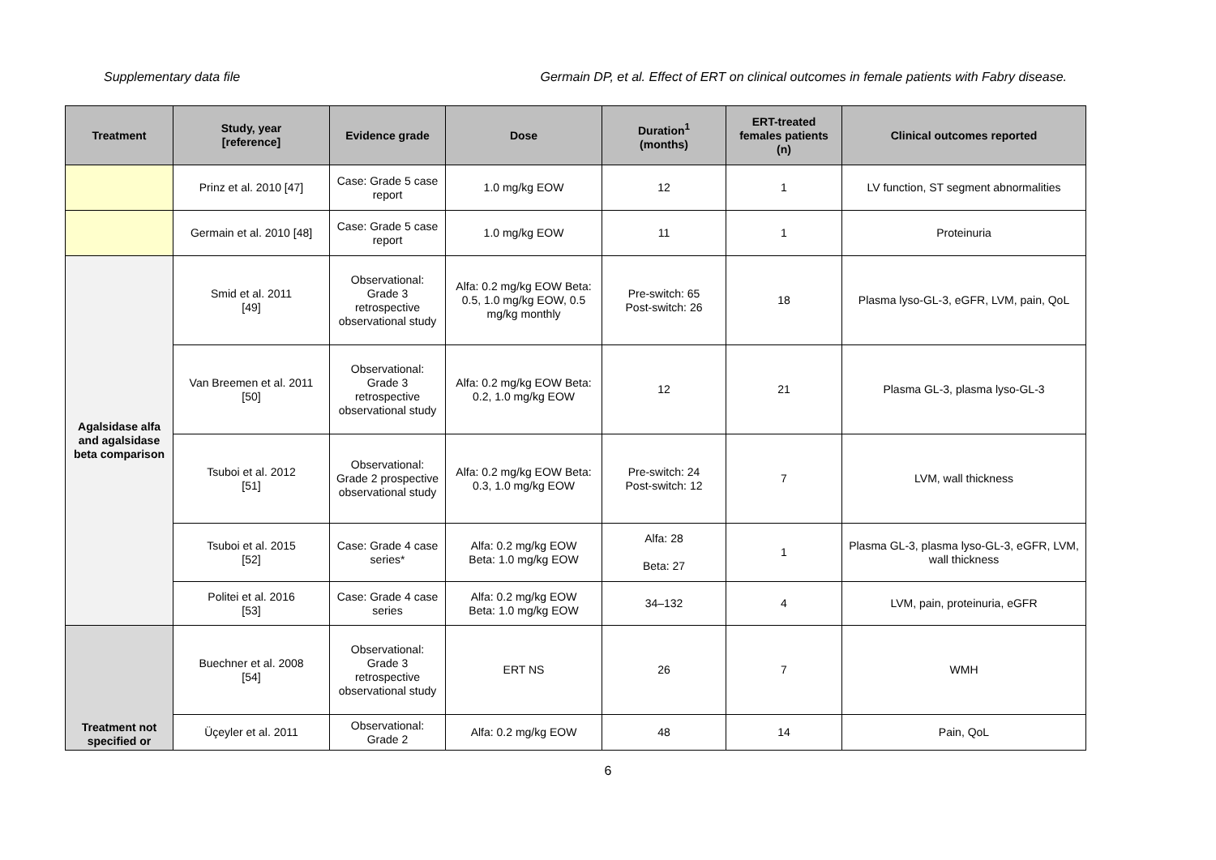Supplementary data file Germain DP, et al. Effect of ERT on clinical outcomes in female patients with Fabry disease.
| Treatment | Study, year [reference] | Evidence grade | Dose | Duration<sup>1</sup> (months) | ERT-treated females patients (n) | Clinical outcomes reported |
| --- | --- | --- | --- | --- | --- | --- |
| | Prinz et al. 2010 [47] | Case: Grade 5 case report | 1.0 mg/kg EOW | 12 | 1 | LV function, ST segment abnormalities |
| | Germain et al. 2010 [48] | Case: Grade 5 case report | 1.0 mg/kg EOW | 11 | 1 | Proteinuria |
| Agalsidase alfa and agalsidase beta comparison | Smid et al. 2011 [49] | Observational: Grade 3 retrospective observational study | Alfa: 0.2 mg/kg EOW Beta: 0.5, 1.0 mg/kg EOW, 0.5 mg/kg monthly | Pre-switch: 65 Post-switch: 26 | 18 | Plasma lyso-GL-3, eGFR, LVM, pain, QoL |
| | Van Breemen et al. 2011 [50] | Observational: Grade 3 retrospective observational study | Alfa: 0.2 mg/kg EOW Beta: 0.2, 1.0 mg/kg EOW | 12 | 21 | Plasma GL-3, plasma lyso-GL-3 |
| | Tsuboi et al. 2012 [51] | Observational: Grade 2 prospective observational study | Alfa: 0.2 mg/kg EOW Beta: 0.3, 1.0 mg/kg EOW | Pre-switch: 24 Post-switch: 12 | 7 | LVM, wall thickness |
| | Tsuboi et al. 2015 [52] | Case: Grade 4 case series* | Alfa: 0.2 mg/kg EOW Beta: 1.0 mg/kg EOW | Alfa: 28 Beta: 27 | 1 | Plasma GL-3, plasma lyso-GL-3, eGFR, LVM, wall thickness |
| | Politei et al. 2016 [53] | Case: Grade 4 case series | Alfa: 0.2 mg/kg EOW Beta: 1.0 mg/kg EOW | 34–132 | 4 | LVM, pain, proteinuria, eGFR |
| Treatment not specified or | Buechner et al. 2008 [54] | Observational: Grade 3 retrospective observational study | ERT NS | 26 | 7 | WMH |
| | Üçeyler et al. 2011 | Observational: Grade 2 | Alfa: 0.2 mg/kg EOW | 48 | 14 | Pain, QoL |
6